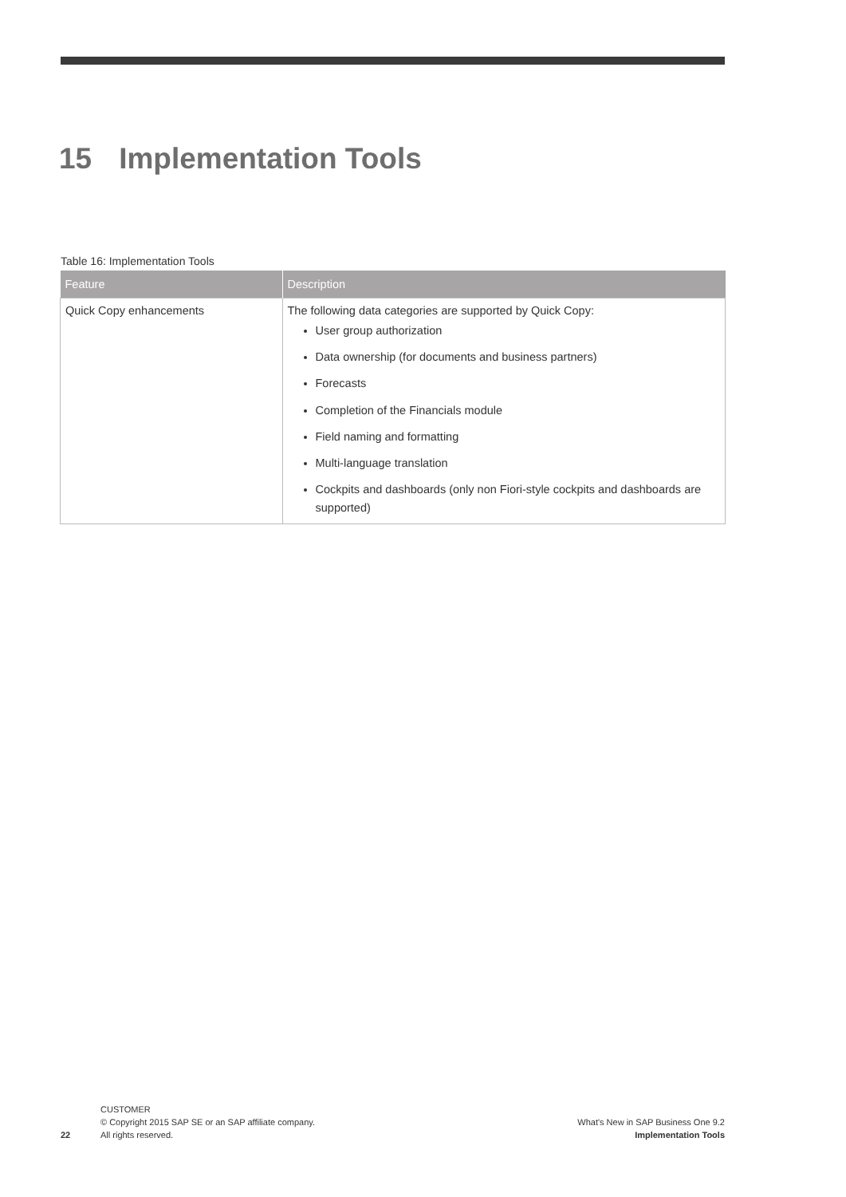15 Implementation Tools
Table 16: Implementation Tools
| Feature | Description |
| --- | --- |
| Quick Copy enhancements | The following data categories are supported by Quick Copy: User group authorization Data ownership (for documents and business partners) Forecasts Completion of the Financials module Field naming and formatting Multi-language translation Cockpits and dashboards (only non Fiori-style cockpits and dashboards are supported) |
22
CUSTOMER
© Copyright 2015 SAP SE or an SAP affiliate company.
All rights reserved.
What's New in SAP Business One 9.2
Implementation Tools